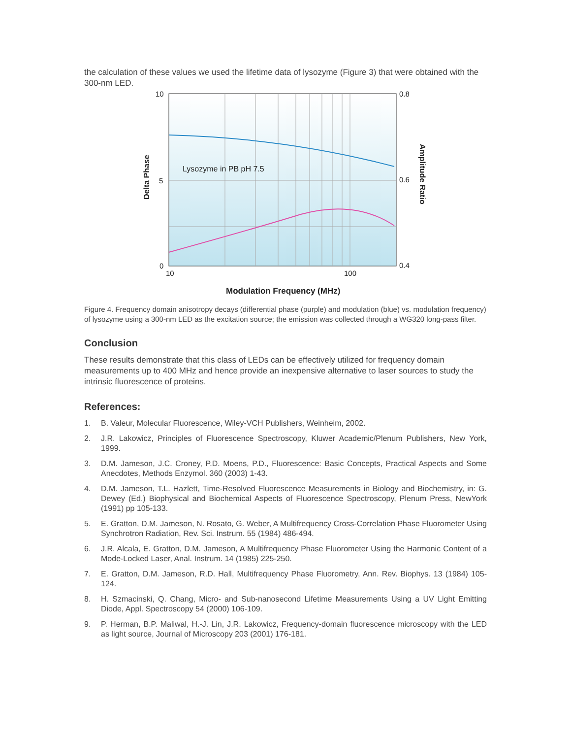the calculation of these values we used the lifetime data of lysozyme (Figure 3) that were obtained with the 300-nm LED.
10
5
0
0.8
0.6
0.4
10
100
Lysozyme in PB pH 7.5
Modulation Frequency (MHz)
Delta Phase
Amplitude Ratio
Figure 4. Frequency domain anisotropy decays (differential phase (purple) and modulation (blue) vs. modulation frequency) of lysozyme using a 300-nm LED as the excitation source; the emission was collected through a WG320 long-pass filter.
Conclusion
These results demonstrate that this class of LEDs can be effectively utilized for frequency domain measurements up to 400 MHz and hence provide an inexpensive alternative to laser sources to study the intrinsic fluorescence of proteins.
References:
1. B. Valeur, Molecular Fluorescence, Wiley-VCH Publishers, Weinheim, 2002.
2. J.R. Lakowicz, Principles of Fluorescence Spectroscopy, Kluwer Academic/Plenum Publishers, New York, 1999.
3. D.M. Jameson, J.C. Croney, P.D. Moens, P.D., Fluorescence: Basic Concepts, Practical Aspects and Some Anecdotes, Methods Enzymol. 360 (2003) 1-43.
4. D.M. Jameson, T.L. Hazlett, Time-Resolved Fluorescence Measurements in Biology and Biochemistry, in: G. Dewey (Ed.) Biophysical and Biochemical Aspects of Fluorescence Spectroscopy, Plenum Press, NewYork (1991) pp 105-133.
5. E. Gratton, D.M. Jameson, N. Rosato, G. Weber, A Multifrequency Cross-Correlation Phase Fluorometer Using Synchrotron Radiation, Rev. Sci. Instrum. 55 (1984) 486-494.
6. J.R. Alcala, E. Gratton, D.M. Jameson, A Multifrequency Phase Fluorometer Using the Harmonic Content of a Mode-Locked Laser, Anal. Instrum. 14 (1985) 225-250.
7. E. Gratton, D.M. Jameson, R.D. Hall, Multifrequency Phase Fluorometry, Ann. Rev. Biophys. 13 (1984) 105-124.
8. H. Szmacinski, Q. Chang, Micro- and Sub-nanosecond Lifetime Measurements Using a UV Light Emitting Diode, Appl. Spectroscopy 54 (2000) 106-109.
9. P. Herman, B.P. Maliwal, H.-J. Lin, J.R. Lakowicz, Frequency-domain fluorescence microscopy with the LED as light source, Journal of Microscopy 203 (2001) 176-181.